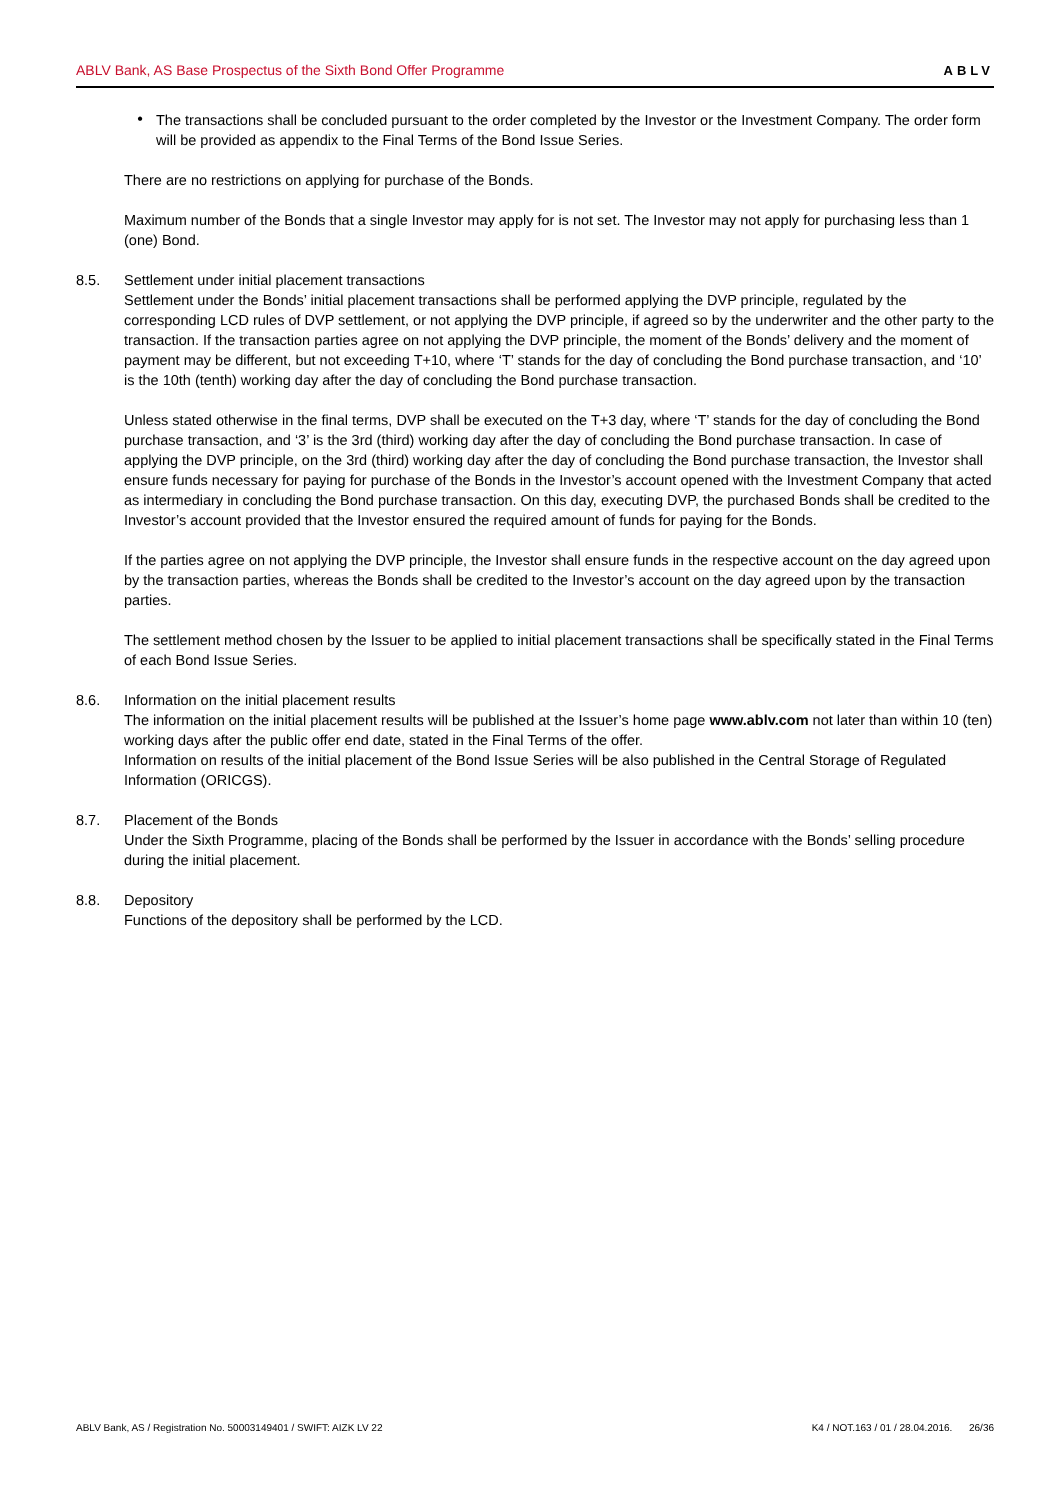ABLV Bank, AS Base Prospectus of the Sixth Bond Offer Programme ABLV
•
The transactions shall be concluded pursuant to the order completed by the Investor or the Investment Company. The order form will be provided as appendix to the Final Terms of the Bond Issue Series.
There are no restrictions on applying for purchase of the Bonds.
Maximum number of the Bonds that a single Investor may apply for is not set. The Investor may not apply for purchasing less than 1 (one) Bond.
8.5. Settlement under initial placement transactions
Settlement under the Bonds’ initial placement transactions shall be performed applying the DVP principle, regulated by the corresponding LCD rules of DVP settlement, or not applying the DVP principle, if agreed so by the underwriter and the other party to the transaction. If the transaction parties agree on not applying the DVP principle, the moment of the Bonds’ delivery and the moment of payment may be different, but not exceeding T+10, where ‘T’ stands for the day of concluding the Bond purchase transaction, and ‘10’ is the 10th (tenth) working day after the day of concluding the Bond purchase transaction.
Unless stated otherwise in the final terms, DVP shall be executed on the T+3 day, where ‘T’ stands for the day of concluding the Bond purchase transaction, and ‘3’ is the 3rd (third) working day after the day of concluding the Bond purchase transaction. In case of applying the DVP principle, on the 3rd (third) working day after the day of concluding the Bond purchase transaction, the Investor shall ensure funds necessary for paying for purchase of the Bonds in the Investor’s account opened with the Investment Company that acted as intermediary in concluding the Bond purchase transaction. On this day, executing DVP, the purchased Bonds shall be credited to the Investor’s account provided that the Investor ensured the required amount of funds for paying for the Bonds.
If the parties agree on not applying the DVP principle, the Investor shall ensure funds in the respective account on the day agreed upon by the transaction parties, whereas the Bonds shall be credited to the Investor’s account on the day agreed upon by the transaction parties.
The settlement method chosen by the Issuer to be applied to initial placement transactions shall be specifically stated in the Final Terms of each Bond Issue Series.
8.6. Information on the initial placement results
The information on the initial placement results will be published at the Issuer’s home page www.ablv.com not later than within 10 (ten) working days after the public offer end date, stated in the Final Terms of the offer.
Information on results of the initial placement of the Bond Issue Series will be also published in the Central Storage of Regulated Information (ORICGS).
8.7. Placement of the Bonds
Under the Sixth Programme, placing of the Bonds shall be performed by the Issuer in accordance with the Bonds’ selling procedure during the initial placement.
8.8. Depository
Functions of the depository shall be performed by the LCD.
ABLV Bank, AS / Registration No. 50003149401 / SWIFT: AIZK LV 22 K4 / NOT.163 / 01 / 28.04.2016. 26/36